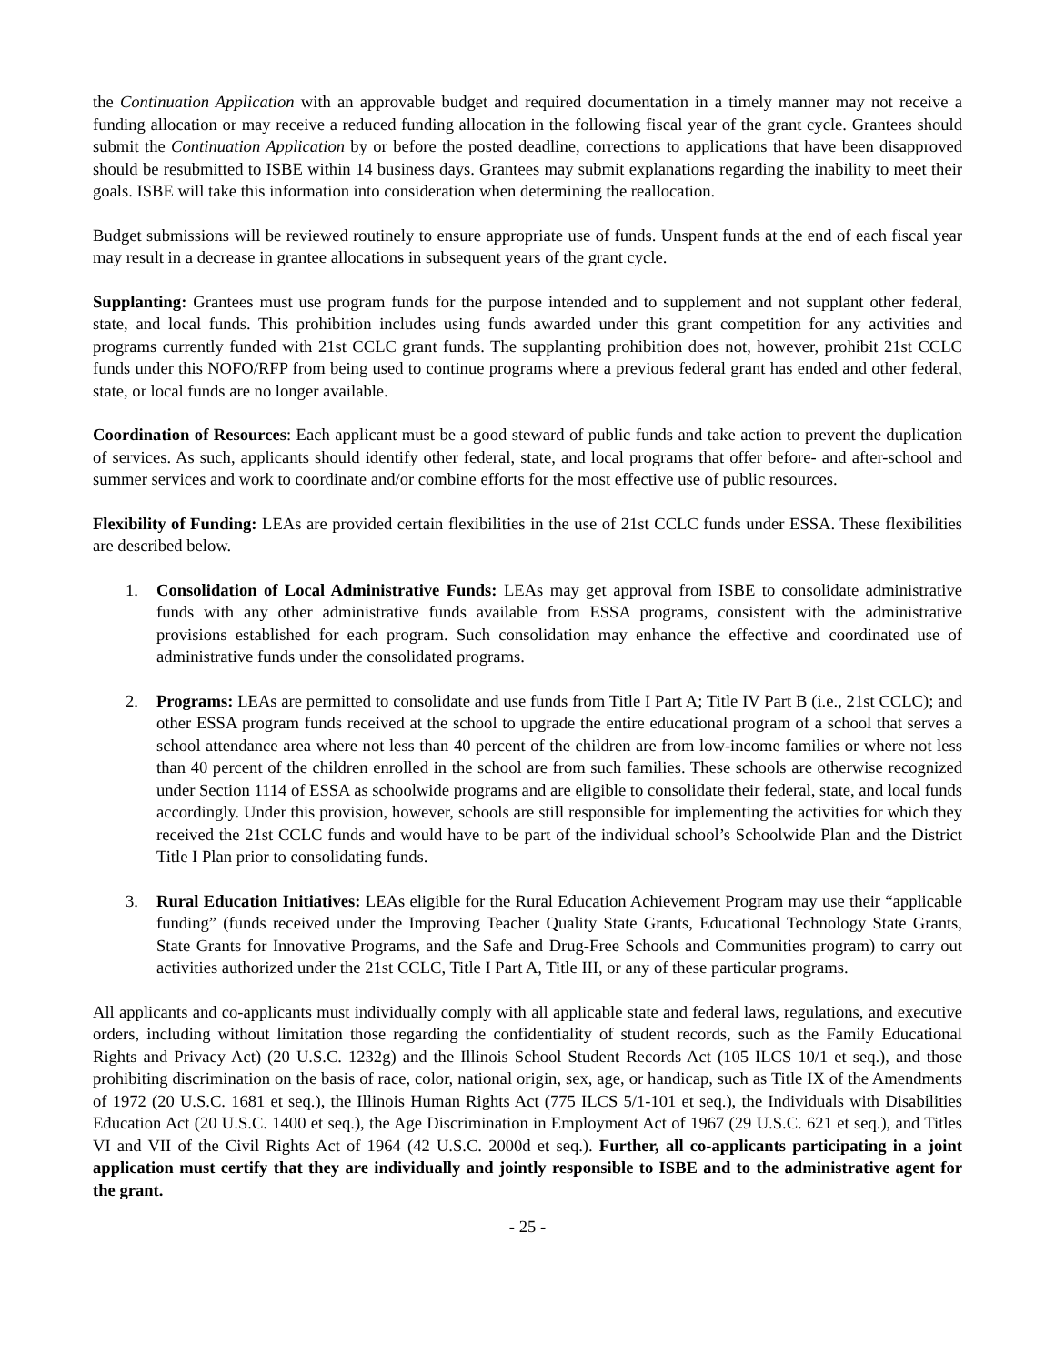the Continuation Application with an approvable budget and required documentation in a timely manner may not receive a funding allocation or may receive a reduced funding allocation in the following fiscal year of the grant cycle. Grantees should submit the Continuation Application by or before the posted deadline, corrections to applications that have been disapproved should be resubmitted to ISBE within 14 business days. Grantees may submit explanations regarding the inability to meet their goals. ISBE will take this information into consideration when determining the reallocation.
Budget submissions will be reviewed routinely to ensure appropriate use of funds. Unspent funds at the end of each fiscal year may result in a decrease in grantee allocations in subsequent years of the grant cycle.
Supplanting: Grantees must use program funds for the purpose intended and to supplement and not supplant other federal, state, and local funds. This prohibition includes using funds awarded under this grant competition for any activities and programs currently funded with 21st CCLC grant funds. The supplanting prohibition does not, however, prohibit 21st CCLC funds under this NOFO/RFP from being used to continue programs where a previous federal grant has ended and other federal, state, or local funds are no longer available.
Coordination of Resources: Each applicant must be a good steward of public funds and take action to prevent the duplication of services. As such, applicants should identify other federal, state, and local programs that offer before- and after-school and summer services and work to coordinate and/or combine efforts for the most effective use of public resources.
Flexibility of Funding: LEAs are provided certain flexibilities in the use of 21st CCLC funds under ESSA. These flexibilities are described below.
1. Consolidation of Local Administrative Funds: LEAs may get approval from ISBE to consolidate administrative funds with any other administrative funds available from ESSA programs, consistent with the administrative provisions established for each program. Such consolidation may enhance the effective and coordinated use of administrative funds under the consolidated programs.
2. Programs: LEAs are permitted to consolidate and use funds from Title I Part A; Title IV Part B (i.e., 21st CCLC); and other ESSA program funds received at the school to upgrade the entire educational program of a school that serves a school attendance area where not less than 40 percent of the children are from low-income families or where not less than 40 percent of the children enrolled in the school are from such families. These schools are otherwise recognized under Section 1114 of ESSA as schoolwide programs and are eligible to consolidate their federal, state, and local funds accordingly. Under this provision, however, schools are still responsible for implementing the activities for which they received the 21st CCLC funds and would have to be part of the individual school’s Schoolwide Plan and the District Title I Plan prior to consolidating funds.
3. Rural Education Initiatives: LEAs eligible for the Rural Education Achievement Program may use their “applicable funding” (funds received under the Improving Teacher Quality State Grants, Educational Technology State Grants, State Grants for Innovative Programs, and the Safe and Drug-Free Schools and Communities program) to carry out activities authorized under the 21st CCLC, Title I Part A, Title III, or any of these particular programs.
All applicants and co-applicants must individually comply with all applicable state and federal laws, regulations, and executive orders, including without limitation those regarding the confidentiality of student records, such as the Family Educational Rights and Privacy Act) (20 U.S.C. 1232g) and the Illinois School Student Records Act (105 ILCS 10/1 et seq.), and those prohibiting discrimination on the basis of race, color, national origin, sex, age, or handicap, such as Title IX of the Amendments of 1972 (20 U.S.C. 1681 et seq.), the Illinois Human Rights Act (775 ILCS 5/1-101 et seq.), the Individuals with Disabilities Education Act (20 U.S.C. 1400 et seq.), the Age Discrimination in Employment Act of 1967 (29 U.S.C. 621 et seq.), and Titles VI and VII of the Civil Rights Act of 1964 (42 U.S.C. 2000d et seq.). Further, all co-applicants participating in a joint application must certify that they are individually and jointly responsible to ISBE and to the administrative agent for the grant.
- 25 -